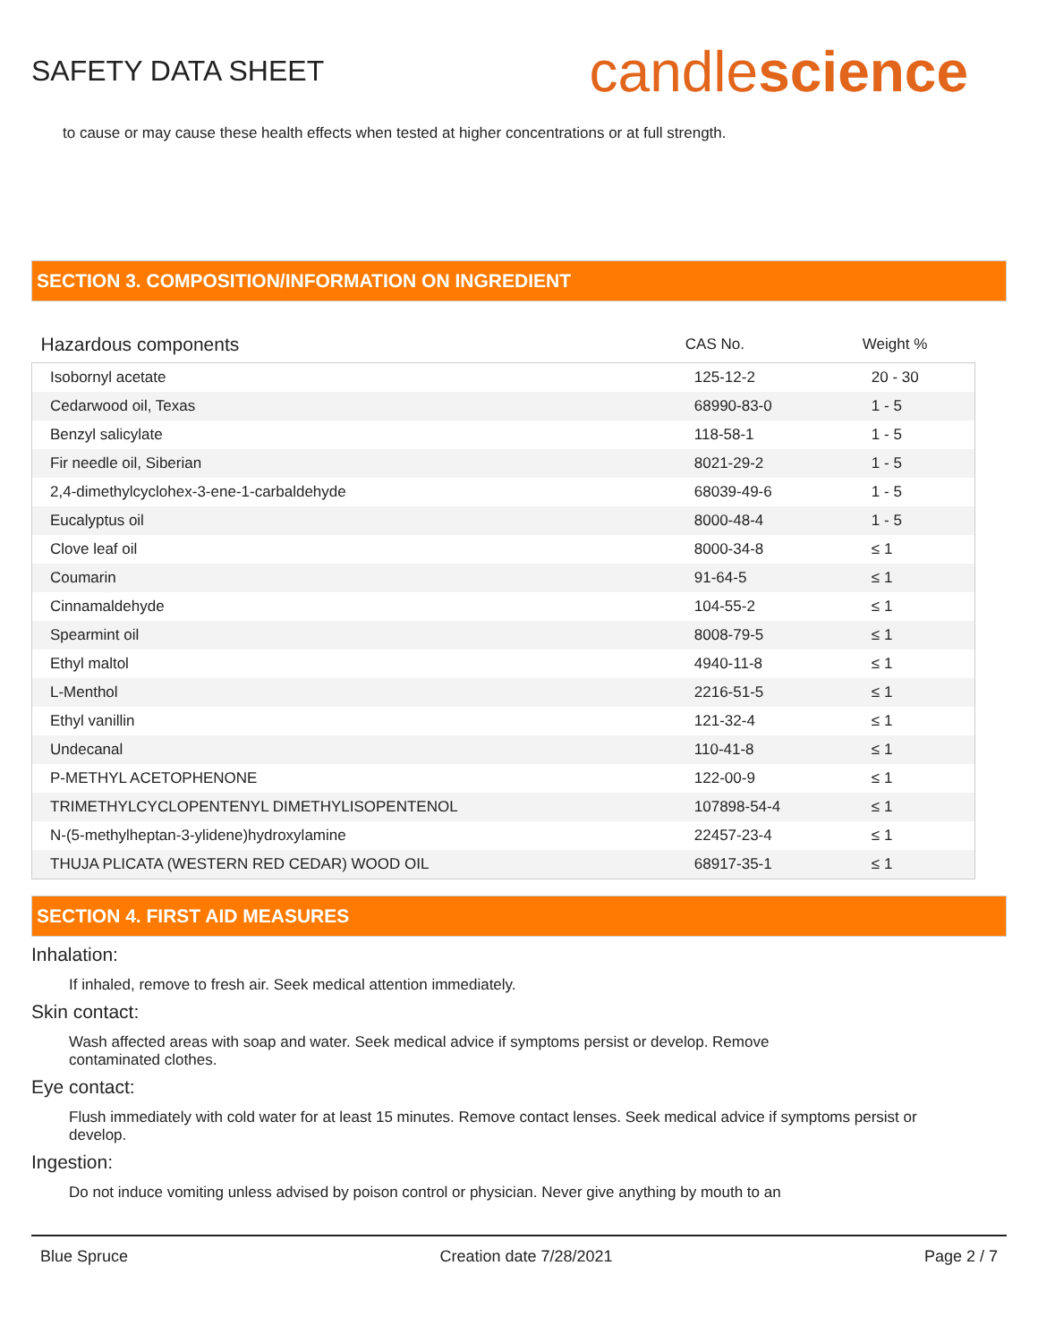SAFETY DATA SHEET
candlescience
to cause or may cause these health effects when tested at higher concentrations or at full strength.
SECTION 3. COMPOSITION/INFORMATION ON INGREDIENT
| Hazardous components | CAS No. | Weight % |
| --- | --- | --- |
| Isobornyl acetate | 125-12-2 | 20 - 30 |
| Cedarwood oil, Texas | 68990-83-0 | 1 - 5 |
| Benzyl salicylate | 118-58-1 | 1 - 5 |
| Fir needle oil, Siberian | 8021-29-2 | 1 - 5 |
| 2,4-dimethylcyclohex-3-ene-1-carbaldehyde | 68039-49-6 | 1 - 5 |
| Eucalyptus oil | 8000-48-4 | 1 - 5 |
| Clove leaf oil | 8000-34-8 | ≤ 1 |
| Coumarin | 91-64-5 | ≤ 1 |
| Cinnamaldehyde | 104-55-2 | ≤ 1 |
| Spearmint oil | 8008-79-5 | ≤ 1 |
| Ethyl maltol | 4940-11-8 | ≤ 1 |
| L-Menthol | 2216-51-5 | ≤ 1 |
| Ethyl vanillin | 121-32-4 | ≤ 1 |
| Undecanal | 110-41-8 | ≤ 1 |
| P-METHYL ACETOPHENONE | 122-00-9 | ≤ 1 |
| TRIMETHYLCYCLOPENTENYL DIMETHYLISOPENTENOL | 107898-54-4 | ≤ 1 |
| N-(5-methylheptan-3-ylidene)hydroxylamine | 22457-23-4 | ≤ 1 |
| THUJA PLICATA (WESTERN RED CEDAR) WOOD OIL | 68917-35-1 | ≤ 1 |
SECTION 4. FIRST AID MEASURES
Inhalation:
If inhaled, remove to fresh air. Seek medical attention immediately.
Skin contact:
Wash affected areas with soap and water. Seek medical advice if symptoms persist or develop. Remove contaminated clothes.
Eye contact:
Flush immediately with cold water for at least 15 minutes. Remove contact lenses. Seek medical advice if symptoms persist or develop.
Ingestion:
Do not induce vomiting unless advised by poison control or physician. Never give anything by mouth to an
Blue Spruce Creation date 7/28/2021 Page 2 / 7